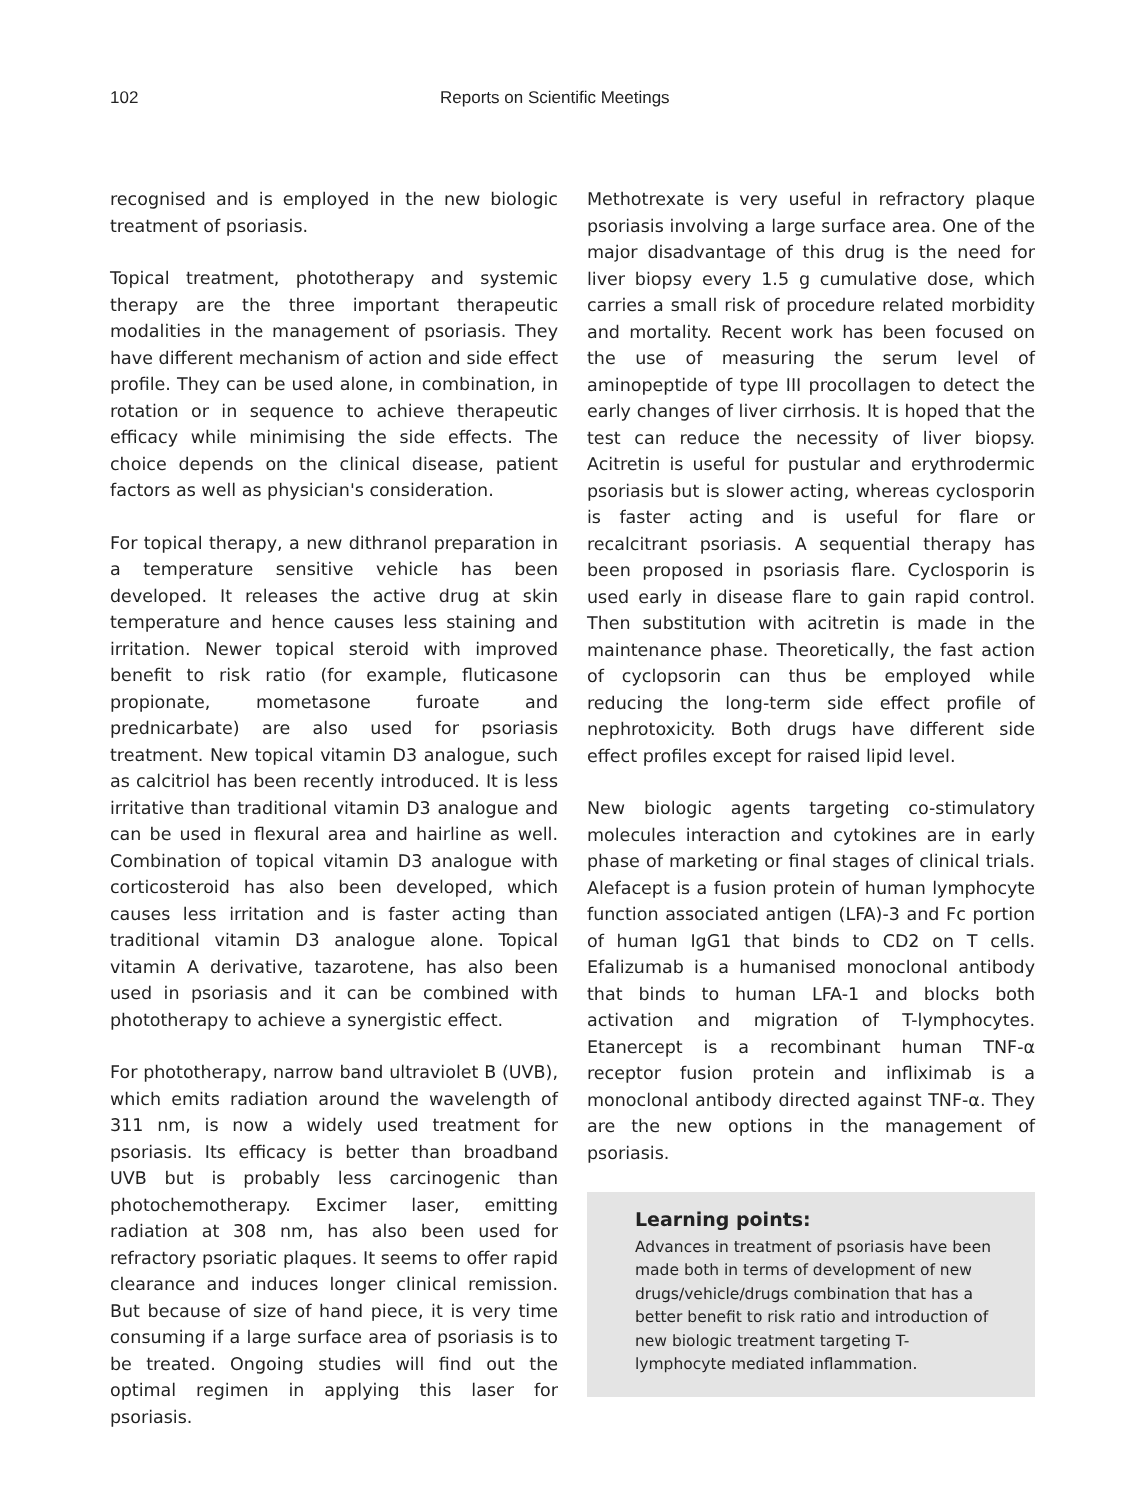102 Reports on Scientific Meetings
recognised and is employed in the new biologic treatment of psoriasis.
Topical treatment, phototherapy and systemic therapy are the three important therapeutic modalities in the management of psoriasis. They have different mechanism of action and side effect profile. They can be used alone, in combination, in rotation or in sequence to achieve therapeutic efficacy while minimising the side effects. The choice depends on the clinical disease, patient factors as well as physician's consideration.
For topical therapy, a new dithranol preparation in a temperature sensitive vehicle has been developed. It releases the active drug at skin temperature and hence causes less staining and irritation. Newer topical steroid with improved benefit to risk ratio (for example, fluticasone propionate, mometasone furoate and prednicarbate) are also used for psoriasis treatment. New topical vitamin D3 analogue, such as calcitriol has been recently introduced. It is less irritative than traditional vitamin D3 analogue and can be used in flexural area and hairline as well. Combination of topical vitamin D3 analogue with corticosteroid has also been developed, which causes less irritation and is faster acting than traditional vitamin D3 analogue alone. Topical vitamin A derivative, tazarotene, has also been used in psoriasis and it can be combined with phototherapy to achieve a synergistic effect.
For phototherapy, narrow band ultraviolet B (UVB), which emits radiation around the wavelength of 311 nm, is now a widely used treatment for psoriasis. Its efficacy is better than broadband UVB but is probably less carcinogenic than photochemotherapy. Excimer laser, emitting radiation at 308 nm, has also been used for refractory psoriatic plaques. It seems to offer rapid clearance and induces longer clinical remission. But because of size of hand piece, it is very time consuming if a large surface area of psoriasis is to be treated. Ongoing studies will find out the optimal regimen in applying this laser for psoriasis.
Methotrexate is very useful in refractory plaque psoriasis involving a large surface area. One of the major disadvantage of this drug is the need for liver biopsy every 1.5 g cumulative dose, which carries a small risk of procedure related morbidity and mortality. Recent work has been focused on the use of measuring the serum level of aminopeptide of type III procollagen to detect the early changes of liver cirrhosis. It is hoped that the test can reduce the necessity of liver biopsy. Acitretin is useful for pustular and erythrodermic psoriasis but is slower acting, whereas cyclosporin is faster acting and is useful for flare or recalcitrant psoriasis. A sequential therapy has been proposed in psoriasis flare. Cyclosporin is used early in disease flare to gain rapid control. Then substitution with acitretin is made in the maintenance phase. Theoretically, the fast action of cyclopsorin can thus be employed while reducing the long-term side effect profile of nephrotoxicity. Both drugs have different side effect profiles except for raised lipid level.
New biologic agents targeting co-stimulatory molecules interaction and cytokines are in early phase of marketing or final stages of clinical trials. Alefacept is a fusion protein of human lymphocyte function associated antigen (LFA)-3 and Fc portion of human IgG1 that binds to CD2 on T cells. Efalizumab is a humanised monoclonal antibody that binds to human LFA-1 and blocks both activation and migration of T-lymphocytes. Etanercept is a recombinant human TNF-α receptor fusion protein and infliximab is a monoclonal antibody directed against TNF-α. They are the new options in the management of psoriasis.
Learning points:
Advances in treatment of psoriasis have been made both in terms of development of new drugs/vehicle/drugs combination that has a better benefit to risk ratio and introduction of new biologic treatment targeting T-lymphocyte mediated inflammation.